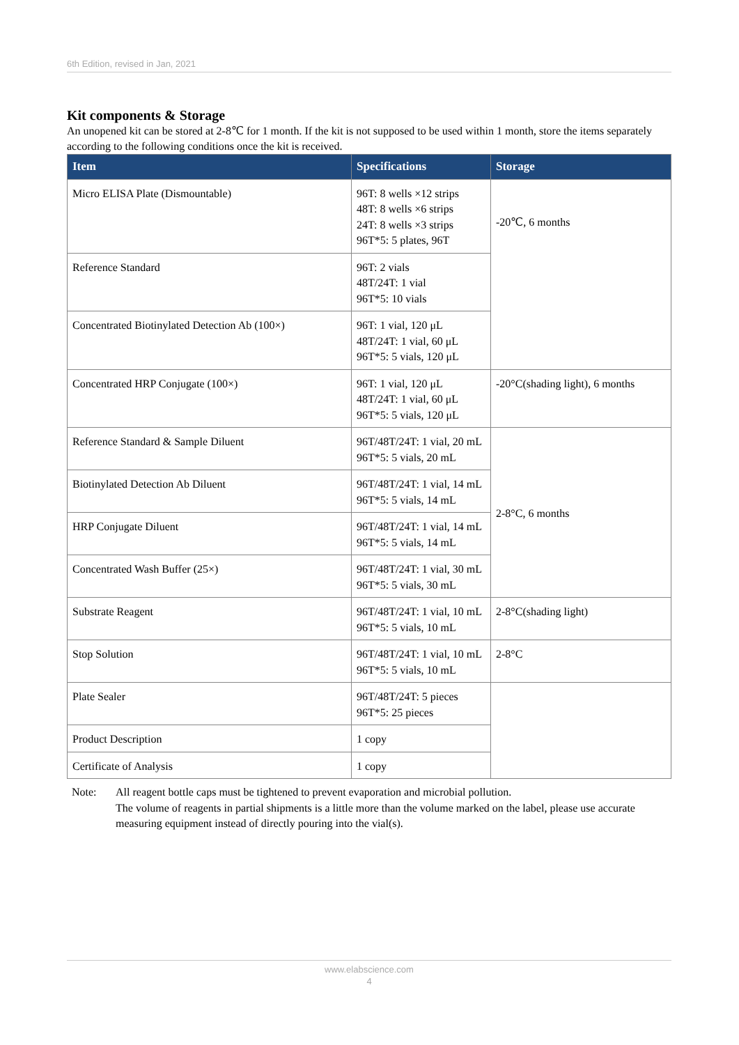6th Edition, revised in Jan, 2021
Kit components & Storage
An unopened kit can be stored at 2-8℃ for 1 month. If the kit is not supposed to be used within 1 month, store the items separately according to the following conditions once the kit is received.
| Item | Specifications | Storage |
| --- | --- | --- |
| Micro ELISA Plate (Dismountable) | 96T: 8 wells ×12 strips 48T: 8 wells ×6 strips 24T: 8 wells ×3 strips 96T*5: 5 plates, 96T | -20℃, 6 months |
| Reference Standard | 96T: 2 vials 48T/24T: 1 vial 96T*5: 10 vials | |
| Concentrated Biotinylated Detection Ab (100×) | 96T: 1 vial, 120 μL 48T/24T: 1 vial, 60 μL 96T*5: 5 vials, 120 μL | |
| Concentrated HRP Conjugate (100×) | 96T: 1 vial, 120 μL 48T/24T: 1 vial, 60 μL 96T*5: 5 vials, 120 μL | -20°C(shading light), 6 months |
| Reference Standard & Sample Diluent | 96T/48T/24T: 1 vial, 20 mL 96T*5: 5 vials, 20 mL | 2-8°C, 6 months |
| Biotinylated Detection Ab Diluent | 96T/48T/24T: 1 vial, 14 mL 96T*5: 5 vials, 14 mL | |
| HRP Conjugate Diluent | 96T/48T/24T: 1 vial, 14 mL 96T*5: 5 vials, 14 mL | |
| Concentrated Wash Buffer (25×) | 96T/48T/24T: 1 vial, 30 mL 96T*5: 5 vials, 30 mL | |
| Substrate Reagent | 96T/48T/24T: 1 vial, 10 mL 96T*5: 5 vials, 10 mL | 2-8°C(shading light) |
| Stop Solution | 96T/48T/24T: 1 vial, 10 mL 96T*5: 5 vials, 10 mL | 2-8°C |
| Plate Sealer | 96T/48T/24T: 5 pieces 96T*5: 25 pieces | |
| Product Description | 1 copy | |
| Certificate of Analysis | 1 copy | |
Note: All reagent bottle caps must be tightened to prevent evaporation and microbial pollution.
The volume of reagents in partial shipments is a little more than the volume marked on the label, please use accurate measuring equipment instead of directly pouring into the vial(s).
www.elabscience.com
4